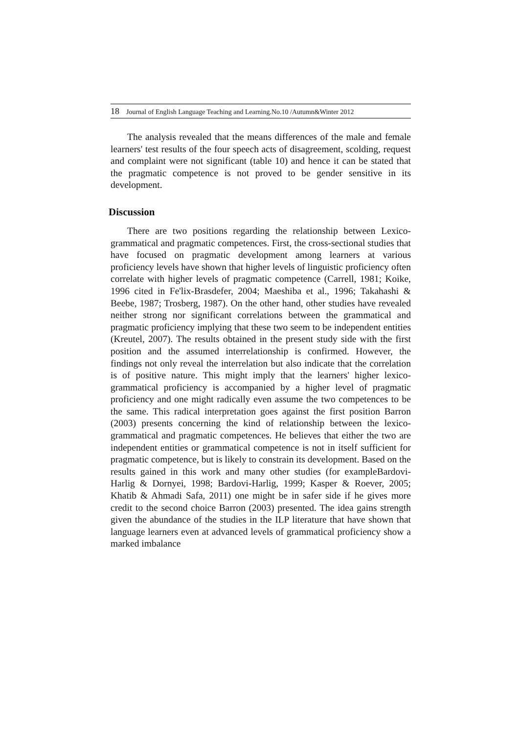18 Journal of English Language Teaching and Learning.No.10 /Autumn&Winter 2012
The analysis revealed that the means differences of the male and female learners' test results of the four speech acts of disagreement, scolding, request and complaint were not significant (table 10) and hence it can be stated that the pragmatic competence is not proved to be gender sensitive in its development.
Discussion
There are two positions regarding the relationship between Lexico-grammatical and pragmatic competences. First, the cross-sectional studies that have focused on pragmatic development among learners at various proficiency levels have shown that higher levels of linguistic proficiency often correlate with higher levels of pragmatic competence (Carrell, 1981; Koike, 1996 cited in Fe'lix-Brasdefer, 2004; Maeshiba et al., 1996; Takahashi & Beebe, 1987; Trosberg, 1987). On the other hand, other studies have revealed neither strong nor significant correlations between the grammatical and pragmatic proficiency implying that these two seem to be independent entities (Kreutel, 2007). The results obtained in the present study side with the first position and the assumed interrelationship is confirmed. However, the findings not only reveal the interrelation but also indicate that the correlation is of positive nature. This might imply that the learners' higher lexico-grammatical proficiency is accompanied by a higher level of pragmatic proficiency and one might radically even assume the two competences to be the same. This radical interpretation goes against the first position Barron (2003) presents concerning the kind of relationship between the lexico-grammatical and pragmatic competences. He believes that either the two are independent entities or grammatical competence is not in itself sufficient for pragmatic competence, but is likely to constrain its development. Based on the results gained in this work and many other studies (for exampleBardovi-Harlig & Dornyei, 1998; Bardovi-Harlig, 1999; Kasper & Roever, 2005; Khatib & Ahmadi Safa, 2011) one might be in safer side if he gives more credit to the second choice Barron (2003) presented. The idea gains strength given the abundance of the studies in the ILP literature that have shown that language learners even at advanced levels of grammatical proficiency show a marked imbalance